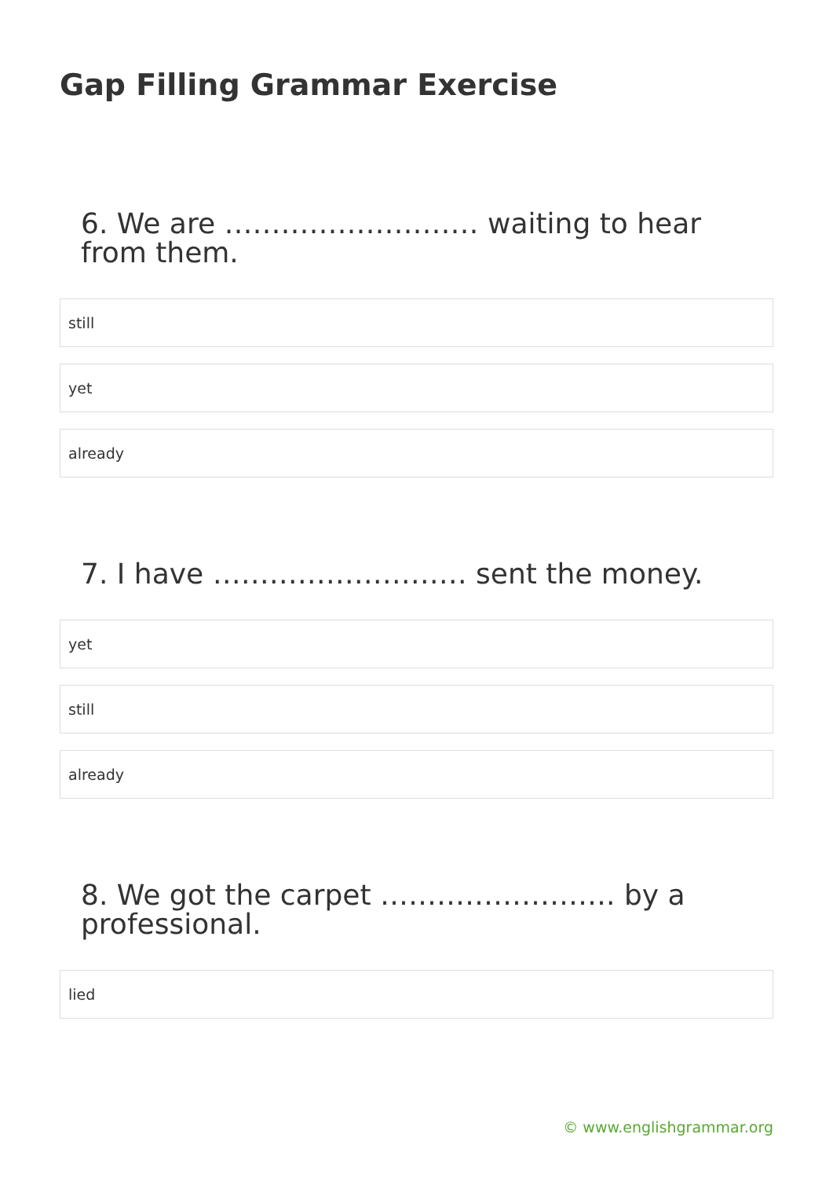Gap Filling Grammar Exercise
6. We are ……………………… waiting to hear from them.
still
yet
already
7. I have ……………………… sent the money.
yet
still
already
8. We got the carpet ……………………. by a professional.
lied
© www.englishgrammar.org